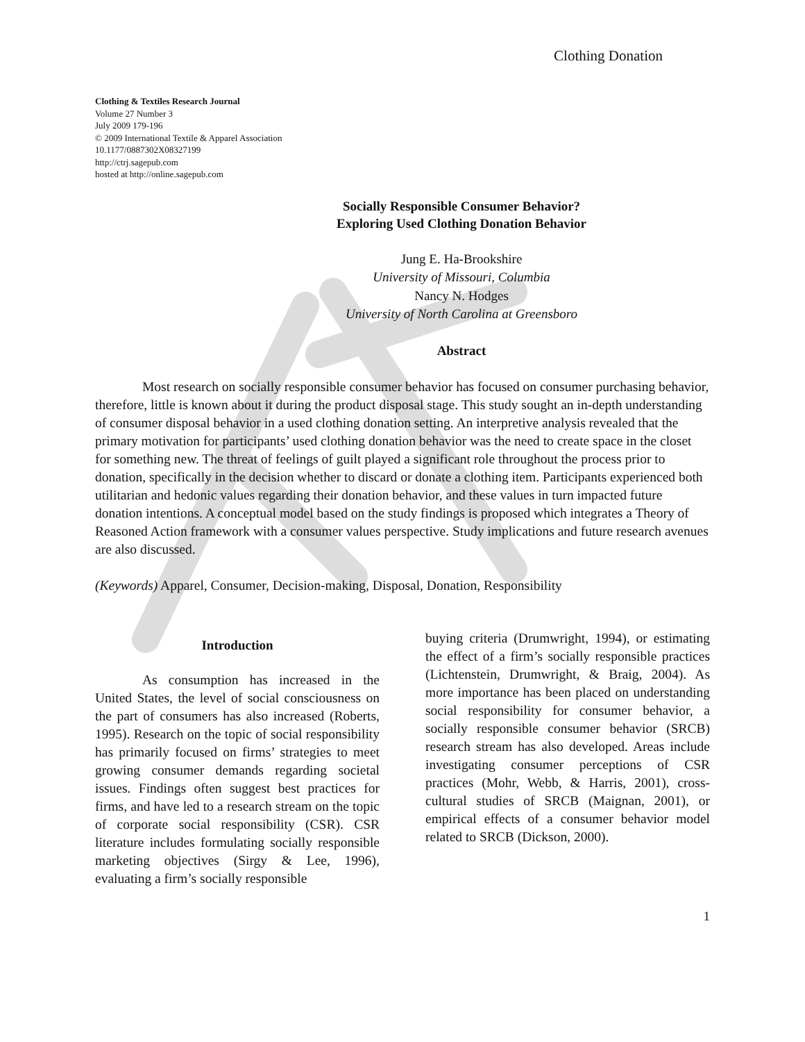Clothing Donation
Clothing & Textiles Research Journal
Volume 27 Number 3
July 2009 179-196
© 2009 International Textile & Apparel Association
10.1177/0887302X08327199
http://ctrj.sagepub.com
hosted at http://online.sagepub.com
Socially Responsible Consumer Behavior?
Exploring Used Clothing Donation Behavior
Jung E. Ha-Brookshire
University of Missouri, Columbia
Nancy N. Hodges
University of North Carolina at Greensboro
Abstract
Most research on socially responsible consumer behavior has focused on consumer purchasing behavior, therefore, little is known about it during the product disposal stage. This study sought an in-depth understanding of consumer disposal behavior in a used clothing donation setting. An interpretive analysis revealed that the primary motivation for participants’ used clothing donation behavior was the need to create space in the closet for something new. The threat of feelings of guilt played a significant role throughout the process prior to donation, specifically in the decision whether to discard or donate a clothing item. Participants experienced both utilitarian and hedonic values regarding their donation behavior, and these values in turn impacted future donation intentions. A conceptual model based on the study findings is proposed which integrates a Theory of Reasoned Action framework with a consumer values perspective. Study implications and future research avenues are also discussed.
(Keywords) Apparel, Consumer, Decision-making, Disposal, Donation, Responsibility
Introduction
As consumption has increased in the United States, the level of social consciousness on the part of consumers has also increased (Roberts, 1995). Research on the topic of social responsibility has primarily focused on firms’ strategies to meet growing consumer demands regarding societal issues. Findings often suggest best practices for firms, and have led to a research stream on the topic of corporate social responsibility (CSR). CSR literature includes formulating socially responsible marketing objectives (Sirgy & Lee, 1996), evaluating a firm’s socially responsible
buying criteria (Drumwright, 1994), or estimating the effect of a firm’s socially responsible practices (Lichtenstein, Drumwright, & Braig, 2004). As more importance has been placed on understanding social responsibility for consumer behavior, a socially responsible consumer behavior (SRCB) research stream has also developed. Areas include investigating consumer perceptions of CSR practices (Mohr, Webb, & Harris, 2001), cross-cultural studies of SRCB (Maignan, 2001), or empirical effects of a consumer behavior model related to SRCB (Dickson, 2000).
1